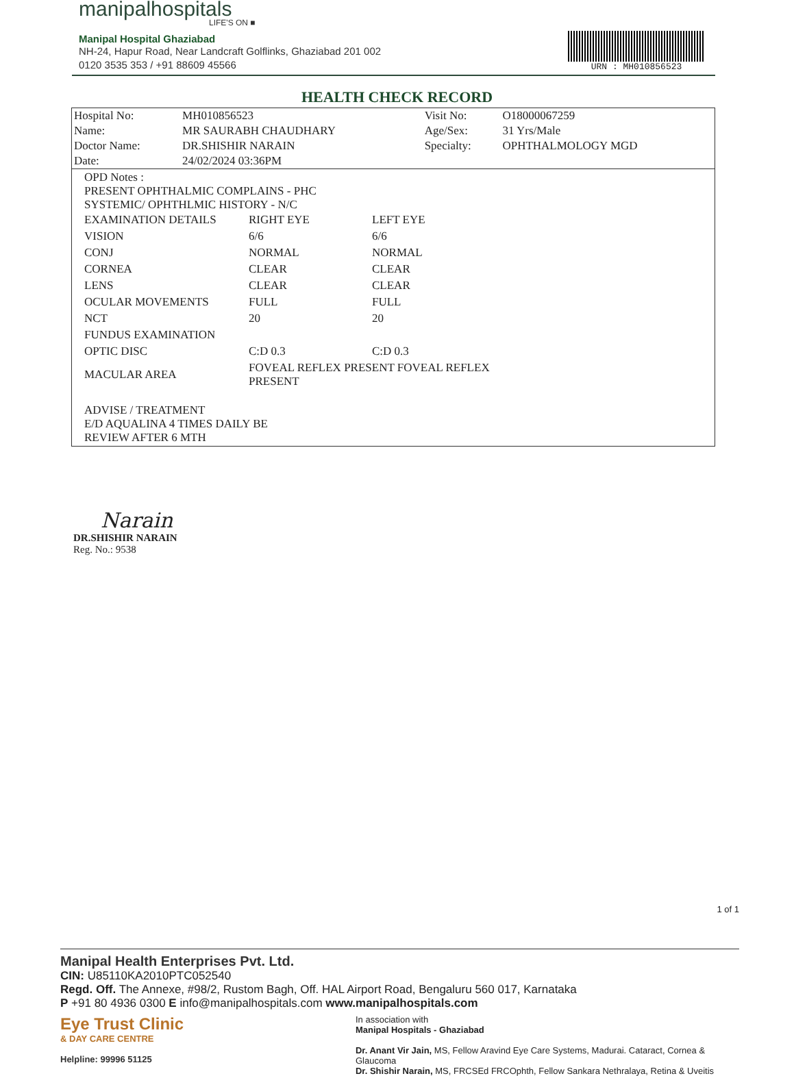manipalhospitals
LIFE'S ON ■
Manipal Hospital Ghaziabad
NH-24, Hapur Road, Near Landcraft Golflinks, Ghaziabad 201 002
0120 3535 353 / +91 88609 45566
URN : MH010856523
HEALTH CHECK RECORD
| Hospital No: | MH010856523 | Visit No: | O18000067259 |
| Name: | MR SAURABH CHAUDHARY | Age/Sex: | 31 Yrs/Male |
| Doctor Name: | DR.SHISHIR NARAIN | Specialty: | OPHTHALMOLOGY MGD |
| Date: | 24/02/2024 03:36PM | | |
OPD Notes :
PRESENT OPHTHALMIC COMPLAINS - PHC
SYSTEMIC/ OPHTHLMIC HISTORY - N/C
| EXAMINATION DETAILS | RIGHT EYE | LEFT EYE |
| VISION | 6/6 | 6/6 |
| CONJ | NORMAL | NORMAL |
| CORNEA | CLEAR | CLEAR |
| LENS | CLEAR | CLEAR |
| OCULAR MOVEMENTS | FULL | FULL |
| NCT | 20 | 20 |
| FUNDUS EXAMINATION | | |
| OPTIC DISC | C:D 0.3 | C:D 0.3 |
| MACULAR AREA | FOVEAL REFLEX PRESENT FOVEAL REFLEX PRESENT | |
ADVISE / TREATMENT
E/D AQUALINA 4 TIMES DAILY BE
REVIEW AFTER 6 MTH
Narain
DR.SHISHIR NARAIN
Reg. No.: 9538
1 of 1
Manipal Health Enterprises Pvt. Ltd.
CIN: U85110KA2010PTC052540
Regd. Off. The Annexe, #98/2, Rustom Bagh, Off. HAL Airport Road, Bengaluru 560 017, Karnataka
P +91 80 4936 0300 E info@manipalhospitals.com www.manipalhospitals.com
Eye Trust Clinic
& DAY CARE CENTRE
Helpline: 99996 51125
In association with
Manipal Hospitals - Ghaziabad
Dr. Anant Vir Jain, MS, Fellow Aravind Eye Care Systems, Madurai. Cataract, Cornea & Glaucoma
Dr. Shishir Narain, MS, FRCSEd FRCOphth, Fellow Sankara Nethralaya, Retina & Uveitis